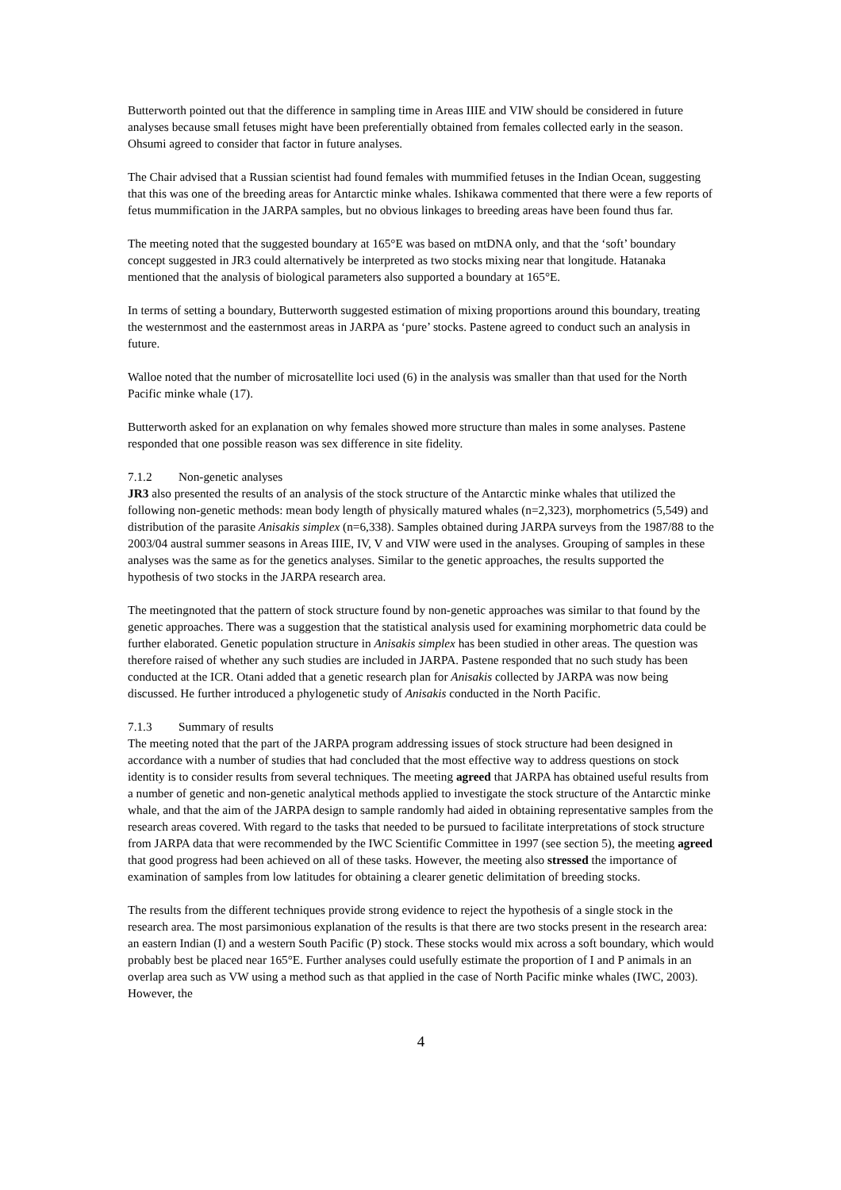Butterworth pointed out that the difference in sampling time in Areas IIIE and VIW should be considered in future analyses because small fetuses might have been preferentially obtained from females collected early in the season. Ohsumi agreed to consider that factor in future analyses.
The Chair advised that a Russian scientist had found females with mummified fetuses in the Indian Ocean, suggesting that this was one of the breeding areas for Antarctic minke whales. Ishikawa commented that there were a few reports of fetus mummification in the JARPA samples, but no obvious linkages to breeding areas have been found thus far.
The meeting noted that the suggested boundary at 165°E was based on mtDNA only, and that the ‘soft’ boundary concept suggested in JR3 could alternatively be interpreted as two stocks mixing near that longitude. Hatanaka mentioned that the analysis of biological parameters also supported a boundary at 165°E.
In terms of setting a boundary, Butterworth suggested estimation of mixing proportions around this boundary, treating the westernmost and the easternmost areas in JARPA as ‘pure’ stocks. Pastene agreed to conduct such an analysis in future.
Walloe noted that the number of microsatellite loci used (6) in the analysis was smaller than that used for the North Pacific minke whale (17).
Butterworth asked for an explanation on why females showed more structure than males in some analyses. Pastene responded that one possible reason was sex difference in site fidelity.
7.1.2 Non-genetic analyses
JR3 also presented the results of an analysis of the stock structure of the Antarctic minke whales that utilized the following non-genetic methods: mean body length of physically matured whales (n=2,323), morphometrics (5,549) and distribution of the parasite Anisakis simplex (n=6,338). Samples obtained during JARPA surveys from the 1987/88 to the 2003/04 austral summer seasons in Areas IIIE, IV, V and VIW were used in the analyses. Grouping of samples in these analyses was the same as for the genetics analyses. Similar to the genetic approaches, the results supported the hypothesis of two stocks in the JARPA research area.
The meetingnoted that the pattern of stock structure found by non-genetic approaches was similar to that found by the genetic approaches. There was a suggestion that the statistical analysis used for examining morphometric data could be further elaborated. Genetic population structure in Anisakis simplex has been studied in other areas. The question was therefore raised of whether any such studies are included in JARPA. Pastene responded that no such study has been conducted at the ICR. Otani added that a genetic research plan for Anisakis collected by JARPA was now being discussed. He further introduced a phylogenetic study of Anisakis conducted in the North Pacific.
7.1.3 Summary of results
The meeting noted that the part of the JARPA program addressing issues of stock structure had been designed in accordance with a number of studies that had concluded that the most effective way to address questions on stock identity is to consider results from several techniques. The meeting agreed that JARPA has obtained useful results from a number of genetic and non-genetic analytical methods applied to investigate the stock structure of the Antarctic minke whale, and that the aim of the JARPA design to sample randomly had aided in obtaining representative samples from the research areas covered. With regard to the tasks that needed to be pursued to facilitate interpretations of stock structure from JARPA data that were recommended by the IWC Scientific Committee in 1997 (see section 5), the meeting agreed that good progress had been achieved on all of these tasks. However, the meeting also stressed the importance of examination of samples from low latitudes for obtaining a clearer genetic delimitation of breeding stocks.
The results from the different techniques provide strong evidence to reject the hypothesis of a single stock in the research area. The most parsimonious explanation of the results is that there are two stocks present in the research area: an eastern Indian (I) and a western South Pacific (P) stock. These stocks would mix across a soft boundary, which would probably best be placed near 165°E. Further analyses could usefully estimate the proportion of I and P animals in an overlap area such as VW using a method such as that applied in the case of North Pacific minke whales (IWC, 2003). However, the
4